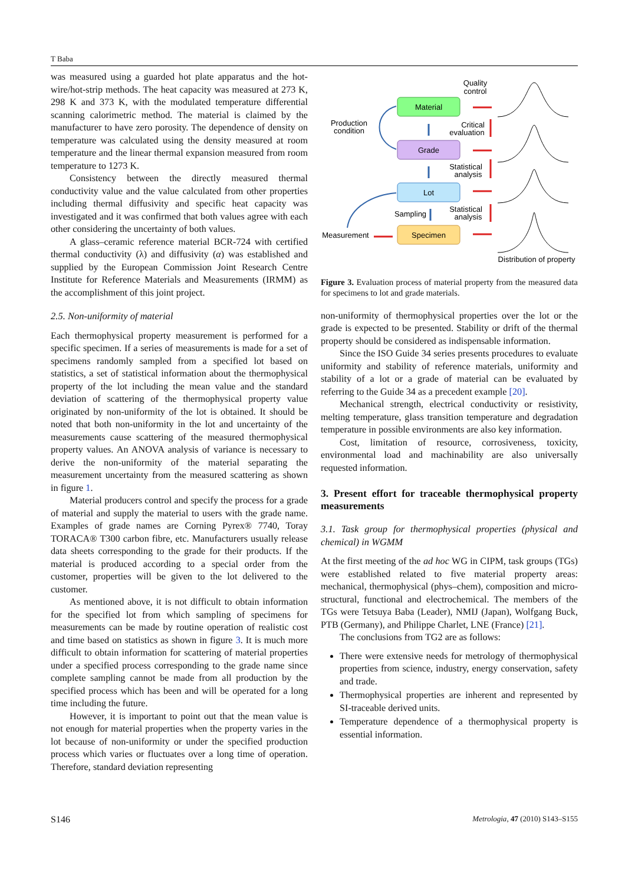T Baba
was measured using a guarded hot plate apparatus and the hot-wire/hot-strip methods. The heat capacity was measured at 273 K, 298 K and 373 K, with the modulated temperature differential scanning calorimetric method. The material is claimed by the manufacturer to have zero porosity. The dependence of density on temperature was calculated using the density measured at room temperature and the linear thermal expansion measured from room temperature to 1273 K.
Consistency between the directly measured thermal conductivity value and the value calculated from other properties including thermal diffusivity and specific heat capacity was investigated and it was confirmed that both values agree with each other considering the uncertainty of both values.
A glass–ceramic reference material BCR-724 with certified thermal conductivity (λ) and diffusivity (α) was established and supplied by the European Commission Joint Research Centre Institute for Reference Materials and Measurements (IRMM) as the accomplishment of this joint project.
2.5. Non-uniformity of material
Each thermophysical property measurement is performed for a specific specimen. If a series of measurements is made for a set of specimens randomly sampled from a specified lot based on statistics, a set of statistical information about the thermophysical property of the lot including the mean value and the standard deviation of scattering of the thermophysical property value originated by non-uniformity of the lot is obtained. It should be noted that both non-uniformity in the lot and uncertainty of the measurements cause scattering of the measured thermophysical property values. An ANOVA analysis of variance is necessary to derive the non-uniformity of the material separating the measurement uncertainty from the measured scattering as shown in figure 1.
Material producers control and specify the process for a grade of material and supply the material to users with the grade name. Examples of grade names are Corning Pyrex® 7740, Toray TORACA® T300 carbon fibre, etc. Manufacturers usually release data sheets corresponding to the grade for their products. If the material is produced according to a special order from the customer, properties will be given to the lot delivered to the customer.
As mentioned above, it is not difficult to obtain information for the specified lot from which sampling of specimens for measurements can be made by routine operation of realistic cost and time based on statistics as shown in figure 3. It is much more difficult to obtain information for scattering of material properties under a specified process corresponding to the grade name since complete sampling cannot be made from all production by the specified process which has been and will be operated for a long time including the future.
However, it is important to point out that the mean value is not enough for material properties when the property varies in the lot because of non-uniformity or under the specified production process which varies or fluctuates over a long time of operation. Therefore, standard deviation representing
Material
Grade
Lot
Specimen
Production
condition
Measurement
Sampling
Quality
control
Critical
evaluation
Statistical
analysis
Statistical
analysis
Distribution of property
Figure 3. Evaluation process of material property from the measured data for specimens to lot and grade materials.
non-uniformity of thermophysical properties over the lot or the grade is expected to be presented. Stability or drift of the thermal property should be considered as indispensable information.
Since the ISO Guide 34 series presents procedures to evaluate uniformity and stability of reference materials, uniformity and stability of a lot or a grade of material can be evaluated by referring to the Guide 34 as a precedent example [20].
Mechanical strength, electrical conductivity or resistivity, melting temperature, glass transition temperature and degradation temperature in possible environments are also key information.
Cost, limitation of resource, corrosiveness, toxicity, environmental load and machinability are also universally requested information.
3. Present effort for traceable thermophysical property measurements
3.1. Task group for thermophysical properties (physical and chemical) in WGMM
At the first meeting of the ad hoc WG in CIPM, task groups (TGs) were established related to five material property areas: mechanical, thermophysical (phys–chem), composition and micro-structural, functional and electrochemical. The members of the TGs were Tetsuya Baba (Leader), NMIJ (Japan), Wolfgang Buck, PTB (Germany), and Philippe Charlet, LNE (France) [21].
The conclusions from TG2 are as follows:
There were extensive needs for metrology of thermophysical properties from science, industry, energy conservation, safety and trade.
Thermophysical properties are inherent and represented by SI-traceable derived units.
Temperature dependence of a thermophysical property is essential information.
S146 Metrologia, 47 (2010) S143–S155